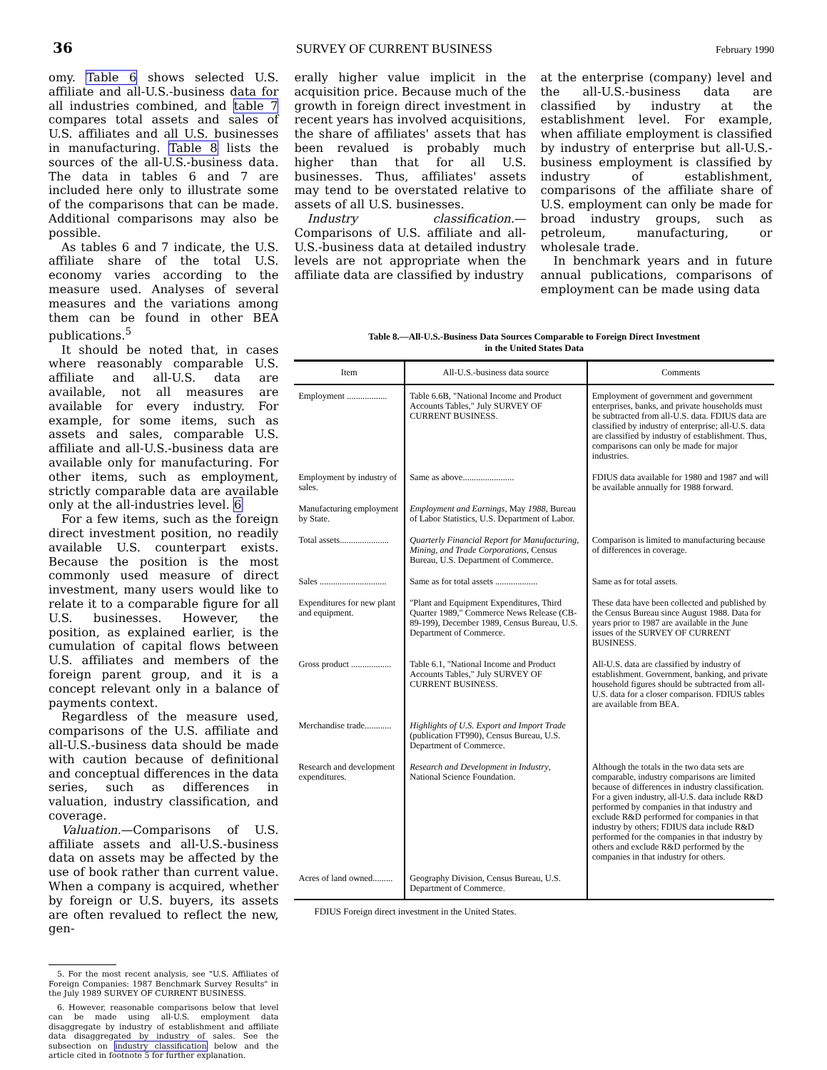36 SURVEY OF CURRENT BUSINESS February 1990
omy. Table 6 shows selected U.S. affiliate and all-U.S.-business data for all industries combined, and table 7 compares total assets and sales of U.S. affiliates and all U.S. businesses in manufacturing. Table 8 lists the sources of the all-U.S.-business data. The data in tables 6 and 7 are included here only to illustrate some of the comparisons that can be made. Additional comparisons may also be possible.
As tables 6 and 7 indicate, the U.S. affiliate share of the total U.S. economy varies according to the measure used. Analyses of several measures and the variations among them can be found in other BEA publications.<sup>5</sup>
It should be noted that, in cases where reasonably comparable U.S. affiliate and all-U.S. data are available, not all measures are available for every industry. For example, for some items, such as assets and sales, comparable U.S. affiliate and all-U.S.-business data are available only for manufacturing. For other items, such as employment, strictly comparable data are available only at the all-industries level. 6
For a few items, such as the foreign direct investment position, no readily available U.S. counterpart exists. Because the position is the most commonly used measure of direct investment, many users would like to relate it to a comparable figure for all U.S. businesses. However, the position, as explained earlier, is the cumulation of capital flows between U.S. affiliates and members of the foreign parent group, and it is a concept relevant only in a balance of payments context.
Regardless of the measure used, comparisons of the U.S. affiliate and all-U.S.-business data should be made with caution because of definitional and conceptual differences in the data series, such as differences in valuation, industry classification, and coverage.
Valuation.—Comparisons of U.S. affiliate assets and all-U.S.-business data on assets may be affected by the use of book rather than current value. When a company is acquired, whether by foreign or U.S. buyers, its assets are often revalued to reflect the new, gen-
5. For the most recent analysis, see "U.S. Affiliates of Foreign Companies: 1987 Benchmark Survey Results" in the July 1989 SURVEY OF CURRENT BUSINESS.
6. However, reasonable comparisons below that level can be made using all-U.S. employment data disaggregate by industry of establishment and affiliate data disaggregated by industry of sales. See the subsection on industry classification below and the article cited in footnote 5 for further explanation.
erally higher value implicit in the acquisition price. Because much of the growth in foreign direct investment in recent years has involved acquisitions, the share of affiliates' assets that has been revalued is probably much higher than that for all U.S. businesses. Thus, affiliates' assets may tend to be overstated relative to assets of all U.S. businesses.
Industry classification.—Comparisons of U.S. affiliate and all-U.S.-business data at detailed industry levels are not appropriate when the affiliate data are classified by industry
at the enterprise (company) level and the all-U.S.-business data are classified by industry at the establishment level. For example, when affiliate employment is classified by industry of enterprise but all-U.S.-business employment is classified by industry of establishment, comparisons of the affiliate share of U.S. employment can only be made for broad industry groups, such as petroleum, manufacturing, or wholesale trade.
In benchmark years and in future annual publications, comparisons of employment can be made using data
Table 8.—All-U.S.-Business Data Sources Comparable to Foreign Direct Investment
in the United States Data
| Item | All-U.S.-business data source | Comments |
| --- | --- | --- |
| Employment .................. | Table 6.6B, "National Income and Product Accounts Tables," July SURVEY OF CURRENT BUSINESS. | Employment of government and government enterprises, banks, and private households must be subtracted from all-U.S. data. FDIUS data are classified by industry of enterprise; all-U.S. data are classified by industry of establishment. Thus, comparisons can only be made for major industries. |
| Employment by industry of sales. | Same as above....................... | FDIUS data available for 1980 and 1987 and will be available annually for 1988 forward. |
| Manufacturing employment by State. | Employment and Earnings , May 1988 , Bureau of Labor Statistics, U.S. Department of Labor. | |
| Total assets...................... | Quarterly Financial Report for Manufacturing, Mining, and Trade Corporations , Census Bureau, U.S. Department of Commerce. | Comparison is limited to manufacturing because of differences in coverage. |
| Sales .............................. | Same as for total assets ................... | Same as for total assets. |
| Expenditures for new plant and equipment. | "Plant and Equipment Expenditures, Third Quarter 1989," Commerce News Release (CB-89-199), December 1989, Census Bureau, U.S. Department of Commerce. | These data have been collected and published by the Census Bureau since August 1988. Data for years prior to 1987 are available in the June issues of the SURVEY OF CURRENT BUSINESS. |
| Gross product .................. | Table 6.1, "National Income and Product Accounts Tables," July SURVEY OF CURRENT BUSINESS. | All-U.S. data are classified by industry of establishment. Government, banking, and private household figures should be subtracted from all-U.S. data for a closer comparison. FDIUS tables are available from BEA. |
| Merchandise trade............ | Highlights of U.S. Export and Import Trade (publication FT990), Census Bureau, U.S. Department of Commerce. | |
| Research and development expenditures. | Research and Development in Industry , National Science Foundation. | Although the totals in the two data sets are comparable, industry comparisons are limited because of differences in industry classification. For a given industry, all-U.S. data include R&D performed by companies in that industry and exclude R&D performed for companies in that industry by others; FDIUS data include R&D performed for the companies in that industry by others and exclude R&D performed by the companies in that industry for others. |
| Acres of land owned......... | Geography Division, Census Bureau, U.S. Department of Commerce. | |
FDIUS Foreign direct investment in the United States.